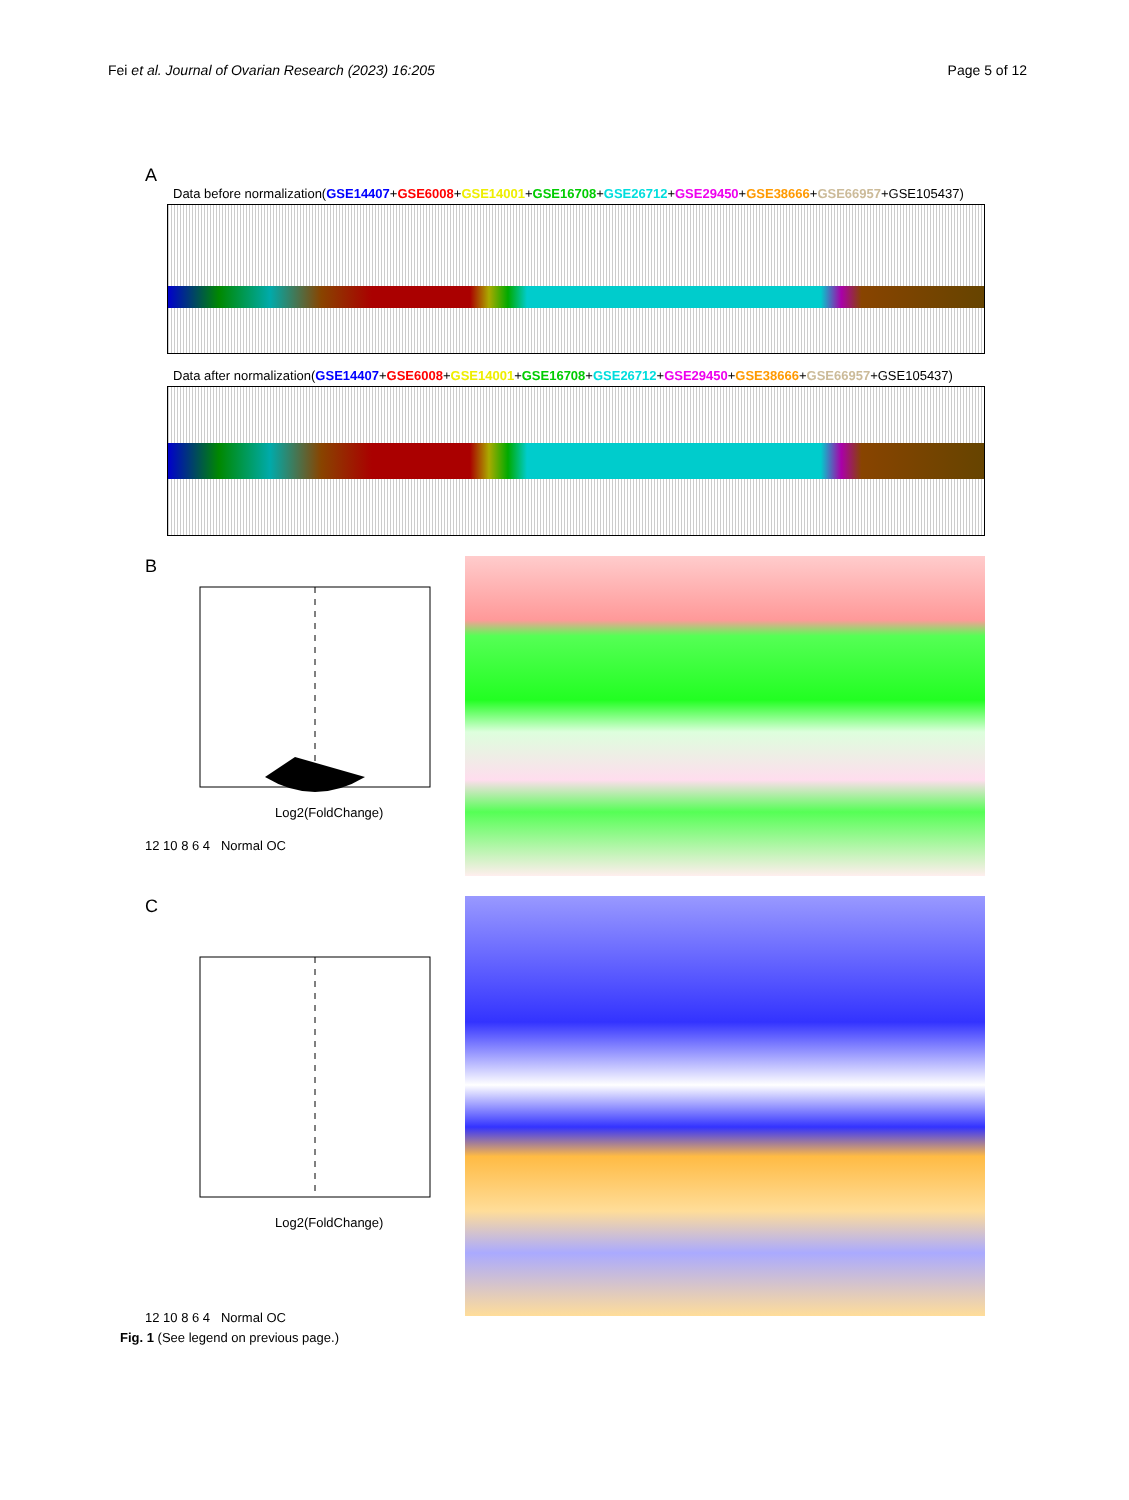Fei et al. Journal of Ovarian Research (2023) 16:205 Page 5 of 12
A
Data before normalization(GSE14407+GSE6008+GSE14001+GSE16708+GSE26712+GSE29450+GSE38666+GSE66957+GSE105437)
Data after normalization(GSE14407+GSE6008+GSE14001+GSE16708+GSE26712+GSE29450+GSE38666+GSE66957+GSE105437)
B
Log2(FoldChange)
12 10 8 6 4 Normal OC
C
Log2(FoldChange)
12 10 8 6 4 Normal OC
Fig. 1 (See legend on previous page.)